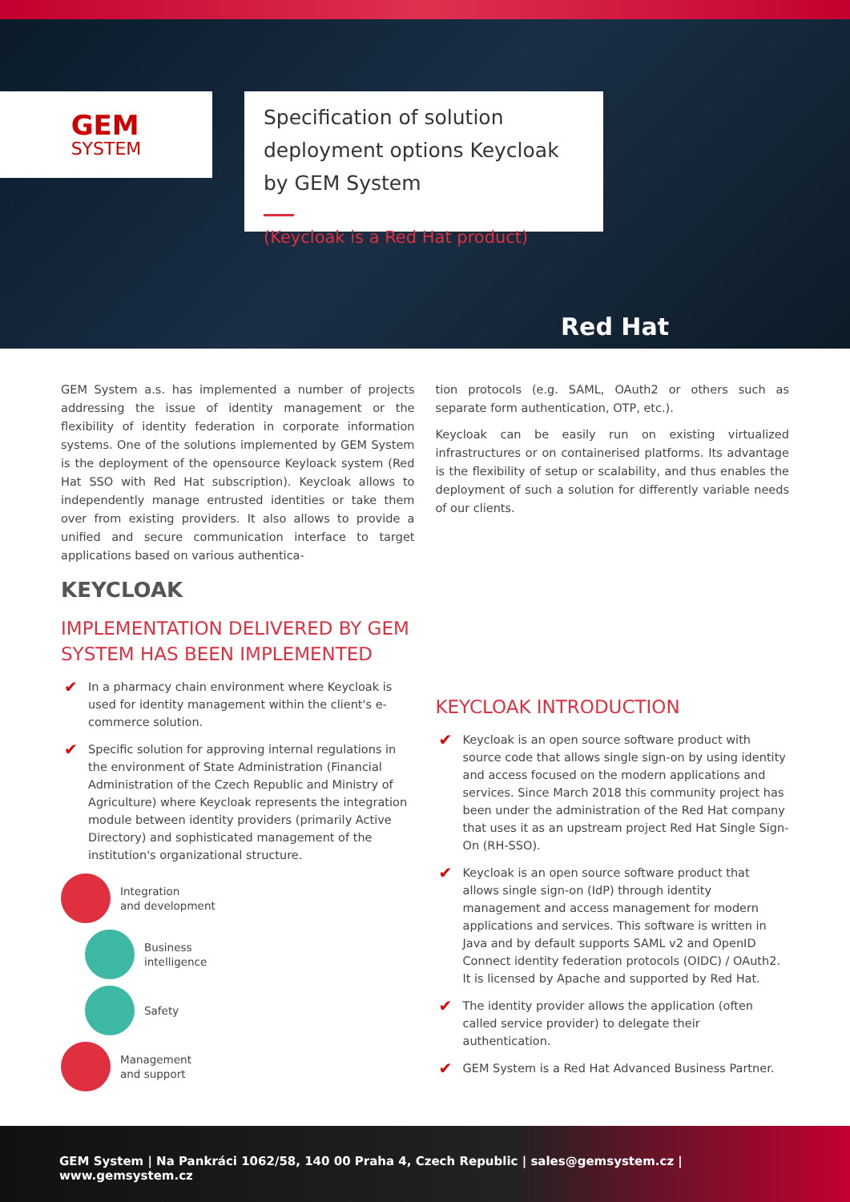GEM
SYSTEM
Specification of solution deployment options Keycloak by GEM System
(Keycloak is a Red Hat product)
Red Hat
GEM System a.s. has implemented a number of projects addressing the issue of identity management or the flexibility of identity federation in corporate information systems. One of the solutions implemented by GEM System is the deployment of the opensource Keyloack system (Red Hat SSO with Red Hat subscription). Keycloak allows to independently manage entrusted identities or take them over from existing providers. It also allows to provide a unified and secure communication interface to target applications based on various authentica-
KEYCLOAK
IMPLEMENTATION DELIVERED BY GEM SYSTEM HAS BEEN IMPLEMENTED
✔ In a pharmacy chain environment where Keycloak is used for identity management within the client's e-commerce solution.
✔ Specific solution for approving internal regulations in the environment of State Administration (Financial Administration of the Czech Republic and Ministry of Agriculture) where Keycloak represents the integration module between identity providers (primarily Active Directory) and sophisticated management of the institution's organizational structure.
Integration
and development
Business
intelligence
Safety
Management
and support
tion protocols (e.g. SAML, OAuth2 or others such as separate form authentication, OTP, etc.).
Keycloak can be easily run on existing virtualized infrastructures or on containerised platforms. Its advantage is the flexibility of setup or scalability, and thus enables the deployment of such a solution for differently variable needs of our clients.
KEYCLOAK INTRODUCTION
✔ Keycloak is an open source software product with source code that allows single sign-on by using identity and access focused on the modern applications and services. Since March 2018 this community project has been under the administration of the Red Hat company that uses it as an upstream project Red Hat Single Sign-On (RH-SSO).
✔ Keycloak is an open source software product that allows single sign-on (IdP) through identity management and access management for modern applications and services. This software is written in Java and by default supports SAML v2 and OpenID Connect identity federation protocols (OIDC) / OAuth2. It is licensed by Apache and supported by Red Hat.
✔ The identity provider allows the application (often called service provider) to delegate their authentication.
✔ GEM System is a Red Hat Advanced Business Partner.
GEM System | Na Pankráci 1062/58, 140 00 Praha 4, Czech Republic | sales@gemsystem.cz | www.gemsystem.cz